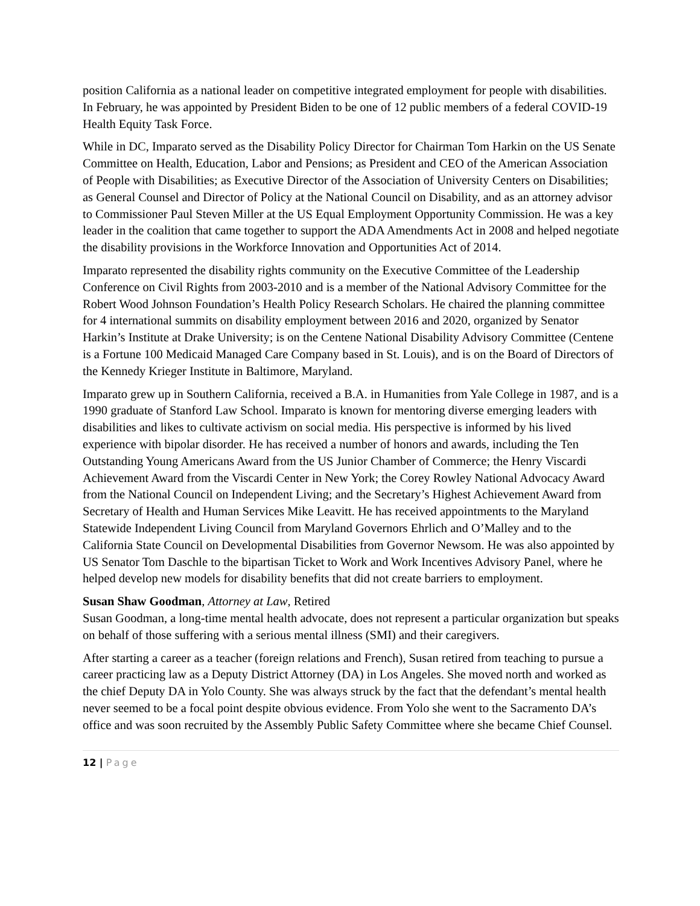position California as a national leader on competitive integrated employment for people with disabilities. In February, he was appointed by President Biden to be one of 12 public members of a federal COVID-19 Health Equity Task Force.
While in DC, Imparato served as the Disability Policy Director for Chairman Tom Harkin on the US Senate Committee on Health, Education, Labor and Pensions; as President and CEO of the American Association of People with Disabilities; as Executive Director of the Association of University Centers on Disabilities; as General Counsel and Director of Policy at the National Council on Disability, and as an attorney advisor to Commissioner Paul Steven Miller at the US Equal Employment Opportunity Commission. He was a key leader in the coalition that came together to support the ADA Amendments Act in 2008 and helped negotiate the disability provisions in the Workforce Innovation and Opportunities Act of 2014.
Imparato represented the disability rights community on the Executive Committee of the Leadership Conference on Civil Rights from 2003-2010 and is a member of the National Advisory Committee for the Robert Wood Johnson Foundation’s Health Policy Research Scholars. He chaired the planning committee for 4 international summits on disability employment between 2016 and 2020, organized by Senator Harkin’s Institute at Drake University; is on the Centene National Disability Advisory Committee (Centene is a Fortune 100 Medicaid Managed Care Company based in St. Louis), and is on the Board of Directors of the Kennedy Krieger Institute in Baltimore, Maryland.
Imparato grew up in Southern California, received a B.A. in Humanities from Yale College in 1987, and is a 1990 graduate of Stanford Law School. Imparato is known for mentoring diverse emerging leaders with disabilities and likes to cultivate activism on social media. His perspective is informed by his lived experience with bipolar disorder. He has received a number of honors and awards, including the Ten Outstanding Young Americans Award from the US Junior Chamber of Commerce; the Henry Viscardi Achievement Award from the Viscardi Center in New York; the Corey Rowley National Advocacy Award from the National Council on Independent Living; and the Secretary’s Highest Achievement Award from Secretary of Health and Human Services Mike Leavitt. He has received appointments to the Maryland Statewide Independent Living Council from Maryland Governors Ehrlich and O’Malley and to the California State Council on Developmental Disabilities from Governor Newsom. He was also appointed by US Senator Tom Daschle to the bipartisan Ticket to Work and Work Incentives Advisory Panel, where he helped develop new models for disability benefits that did not create barriers to employment.
Susan Shaw Goodman, Attorney at Law, Retired
Susan Goodman, a long-time mental health advocate, does not represent a particular organization but speaks on behalf of those suffering with a serious mental illness (SMI) and their caregivers.
After starting a career as a teacher (foreign relations and French), Susan retired from teaching to pursue a career practicing law as a Deputy District Attorney (DA) in Los Angeles. She moved north and worked as the chief Deputy DA in Yolo County. She was always struck by the fact that the defendant’s mental health never seemed to be a focal point despite obvious evidence. From Yolo she went to the Sacramento DA’s office and was soon recruited by the Assembly Public Safety Committee where she became Chief Counsel.
12 | Page